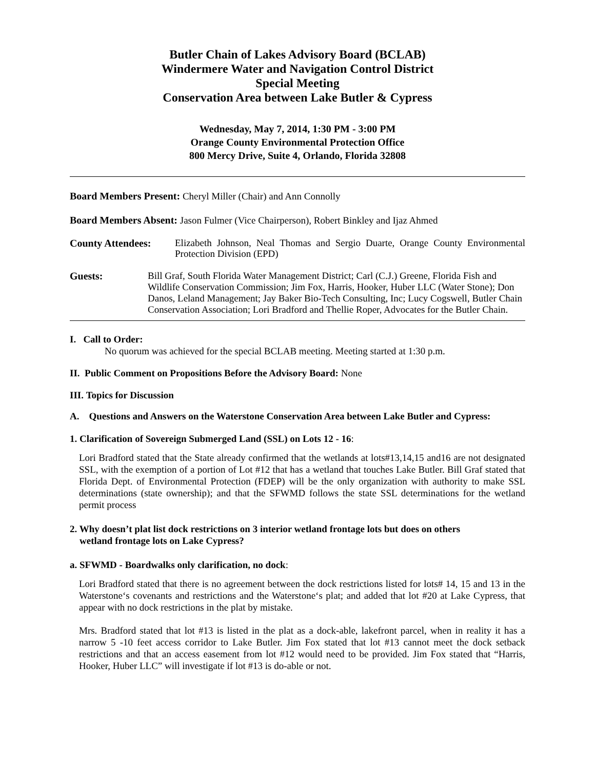Butler Chain of Lakes Advisory Board (BCLAB)
Windermere Water and Navigation Control District
Special Meeting
Conservation Area between Lake Butler & Cypress
Wednesday, May 7, 2014, 1:30 PM - 3:00 PM
Orange County Environmental Protection Office
800 Mercy Drive, Suite 4, Orlando, Florida 32808
Board Members Present: Cheryl Miller (Chair) and Ann Connolly
Board Members Absent: Jason Fulmer (Vice Chairperson), Robert Binkley and Ijaz Ahmed
County Attendees:
Elizabeth Johnson, Neal Thomas and Sergio Duarte, Orange County Environmental Protection Division (EPD)
Guests:
Bill Graf, South Florida Water Management District; Carl (C.J.) Greene, Florida Fish and Wildlife Conservation Commission; Jim Fox, Harris, Hooker, Huber LLC (Water Stone); Don Danos, Leland Management; Jay Baker Bio-Tech Consulting, Inc; Lucy Cogswell, Butler Chain Conservation Association; Lori Bradford and Thellie Roper, Advocates for the Butler Chain.
I. Call to Order:
No quorum was achieved for the special BCLAB meeting. Meeting started at 1:30 p.m.
II. Public Comment on Propositions Before the Advisory Board: None
III. Topics for Discussion
A. Questions and Answers on the Waterstone Conservation Area between Lake Butler and Cypress:
1. Clarification of Sovereign Submerged Land (SSL) on Lots 12 - 16:
Lori Bradford stated that the State already confirmed that the wetlands at lots#13,14,15 and16 are not designated SSL, with the exemption of a portion of Lot #12 that has a wetland that touches Lake Butler. Bill Graf stated that Florida Dept. of Environmental Protection (FDEP) will be the only organization with authority to make SSL determinations (state ownership); and that the SFWMD follows the state SSL determinations for the wetland permit process
2. Why doesn’t plat list dock restrictions on 3 interior wetland frontage lots but does on others
wetland frontage lots on Lake Cypress?
a. SFWMD - Boardwalks only clarification, no dock:
Lori Bradford stated that there is no agreement between the dock restrictions listed for lots# 14, 15 and 13 in the Waterstone‘s covenants and restrictions and the Waterstone‘s plat; and added that lot #20 at Lake Cypress, that appear with no dock restrictions in the plat by mistake.
Mrs. Bradford stated that lot #13 is listed in the plat as a dock-able, lakefront parcel, when in reality it has a narrow 5 -10 feet access corridor to Lake Butler. Jim Fox stated that lot #13 cannot meet the dock setback restrictions and that an access easement from lot #12 would need to be provided. Jim Fox stated that “Harris, Hooker, Huber LLC” will investigate if lot #13 is do-able or not.